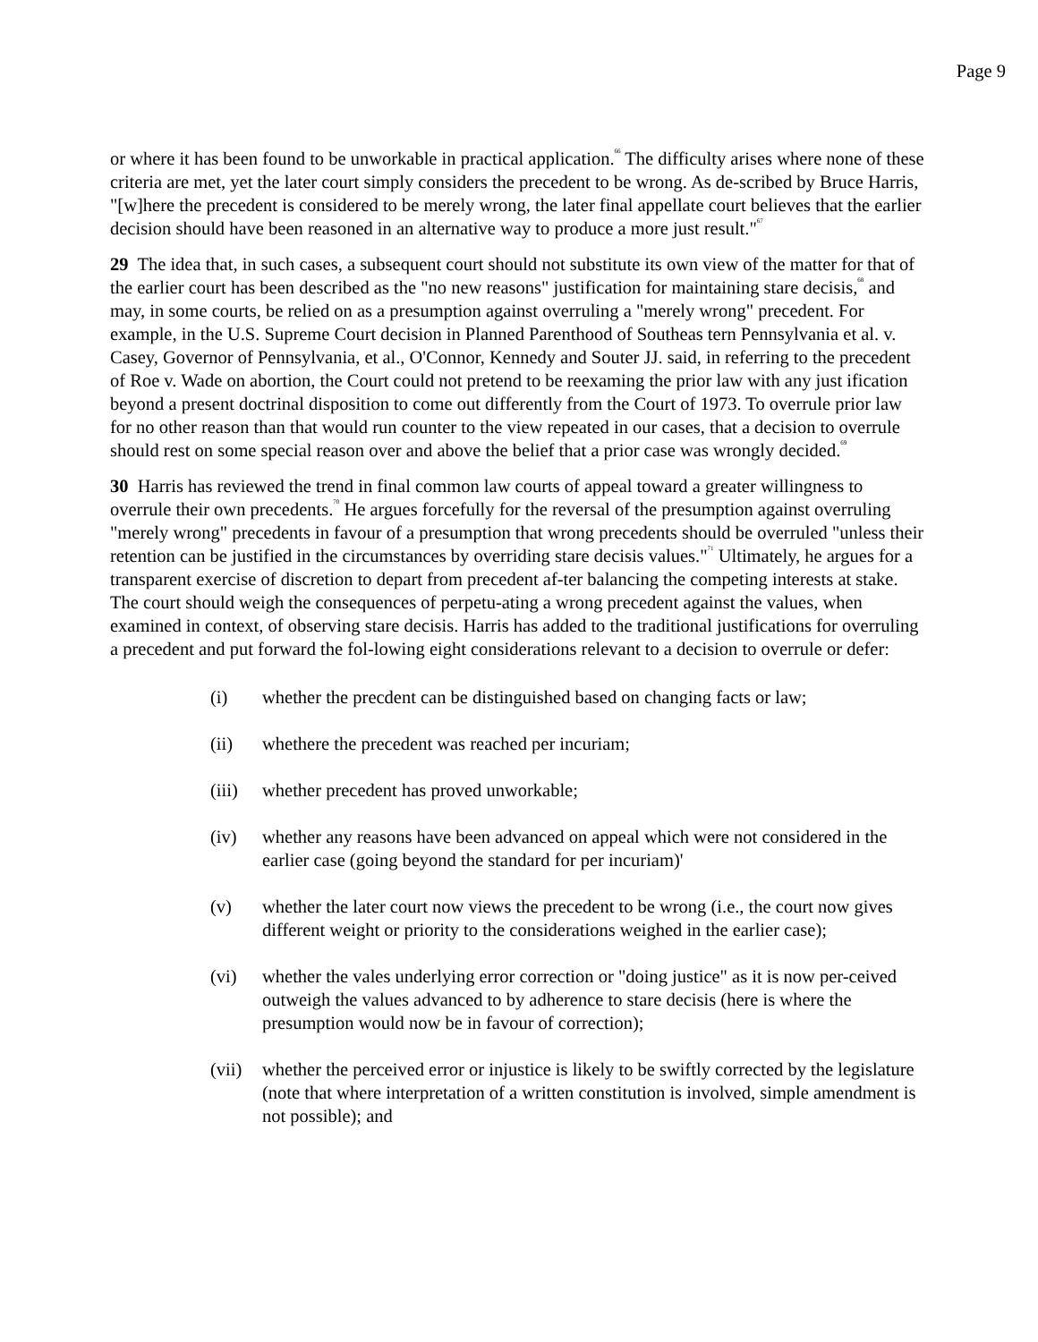Page 9
or where it has been found to be unworkable in practical application.<sup>66</sup> The difficulty arises where none of these criteria are met, yet the later court simply considers the precedent to be wrong. As de-scribed by Bruce Harris, "[w]here the precedent is considered to be merely wrong, the later final appellate court believes that the earlier decision should have been reasoned in an alternative way to produce a more just result."<sup>67</sup>
29 The idea that, in such cases, a subsequent court should not substitute its own view of the matter for that of the earlier court has been described as the "no new reasons" justification for maintaining stare decisis,<sup>68</sup> and may, in some courts, be relied on as a presumption against overruling a "merely wrong" precedent. For example, in the U.S. Supreme Court decision in Planned Parenthood of Southeas tern Pennsylvania et al. v. Casey, Governor of Pennsylvania, et al., O'Connor, Kennedy and Souter JJ. said, in referring to the precedent of Roe v. Wade on abortion, the Court could not pretend to be reexaming the prior law with any just ification beyond a present doctrinal disposition to come out differently from the Court of 1973. To overrule prior law for no other reason than that would run counter to the view repeated in our cases, that a decision to overrule should rest on some special reason over and above the belief that a prior case was wrongly decided.<sup>69</sup>
30 Harris has reviewed the trend in final common law courts of appeal toward a greater willingness to overrule their own precedents.<sup>70</sup> He argues forcefully for the reversal of the presumption against overruling "merely wrong" precedents in favour of a presumption that wrong precedents should be overruled "unless their retention can be justified in the circumstances by overriding stare decisis values."<sup>71</sup> Ultimately, he argues for a transparent exercise of discretion to depart from precedent af-ter balancing the competing interests at stake. The court should weigh the consequences of perpetu-ating a wrong precedent against the values, when examined in context, of observing stare decisis. Harris has added to the traditional justifications for overruling a precedent and put forward the fol-lowing eight considerations relevant to a decision to overrule or defer:
(i) whether the precdent can be distinguished based on changing facts or law;
(ii) whethere the precedent was reached per incuriam;
(iii) whether precedent has proved unworkable;
(iv) whether any reasons have been advanced on appeal which were not considered in the earlier case (going beyond the standard for per incuriam)'
(v) whether the later court now views the precedent to be wrong (i.e., the court now gives different weight or priority to the considerations weighed in the earlier case);
(vi) whether the vales underlying error correction or "doing justice" as it is now per-ceived outweigh the values advanced to by adherence to stare decisis (here is where the presumption would now be in favour of correction);
(vii) whether the perceived error or injustice is likely to be swiftly corrected by the legislature (note that where interpretation of a written constitution is involved, simple amendment is not possible); and